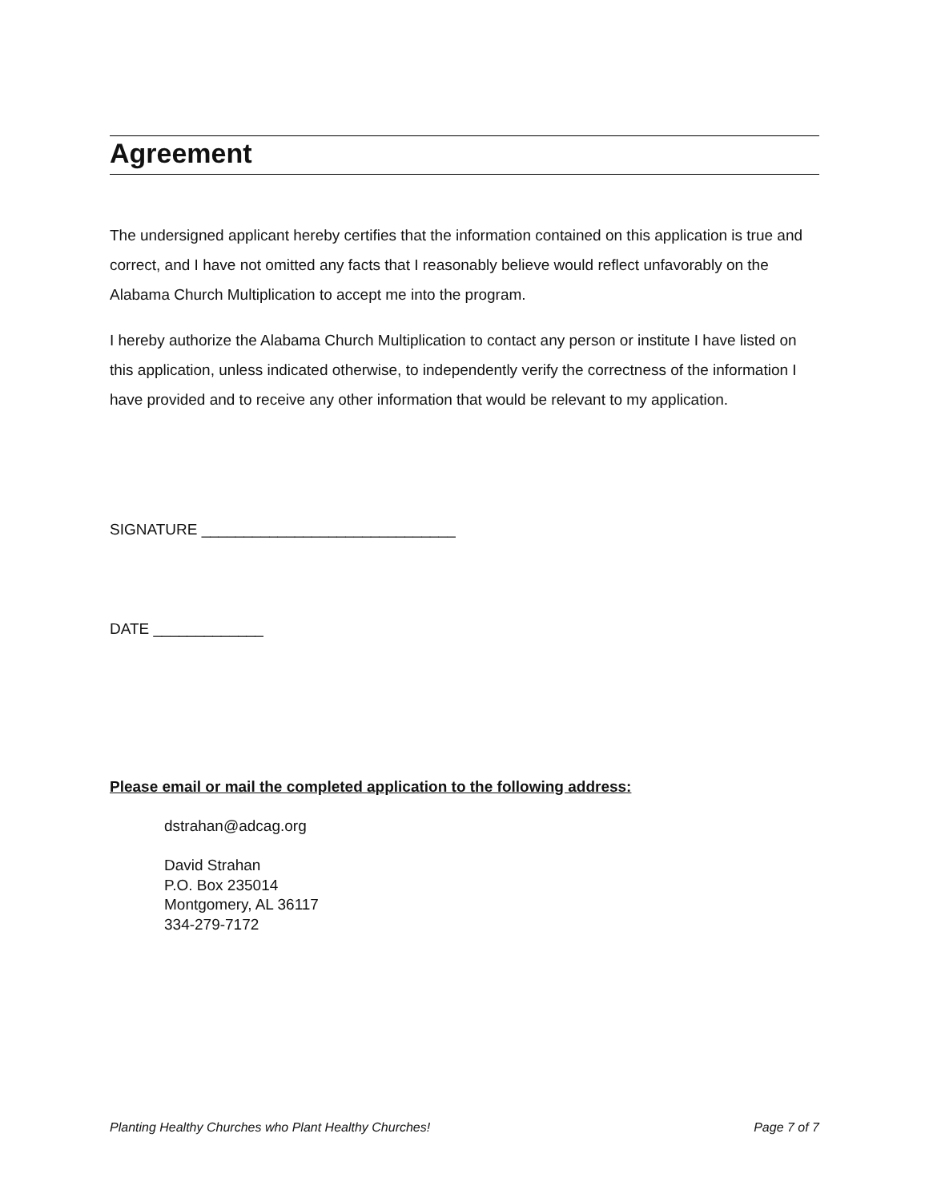Agreement
The undersigned applicant hereby certifies that the information contained on this application is true and correct, and I have not omitted any facts that I reasonably believe would reflect unfavorably on the Alabama Church Multiplication to accept me into the program.
I hereby authorize the Alabama Church Multiplication to contact any person or institute I have listed on this application, unless indicated otherwise, to independently verify the correctness of the information I have provided and to receive any other information that would be relevant to my application.
SIGNATURE ______________________________
DATE _____________
Please email or mail the completed application to the following address:
dstrahan@adcag.org
David Strahan
P.O. Box 235014
Montgomery, AL 36117
334-279-7172
Planting Healthy Churches who Plant Healthy Churches! Page 7 of 7